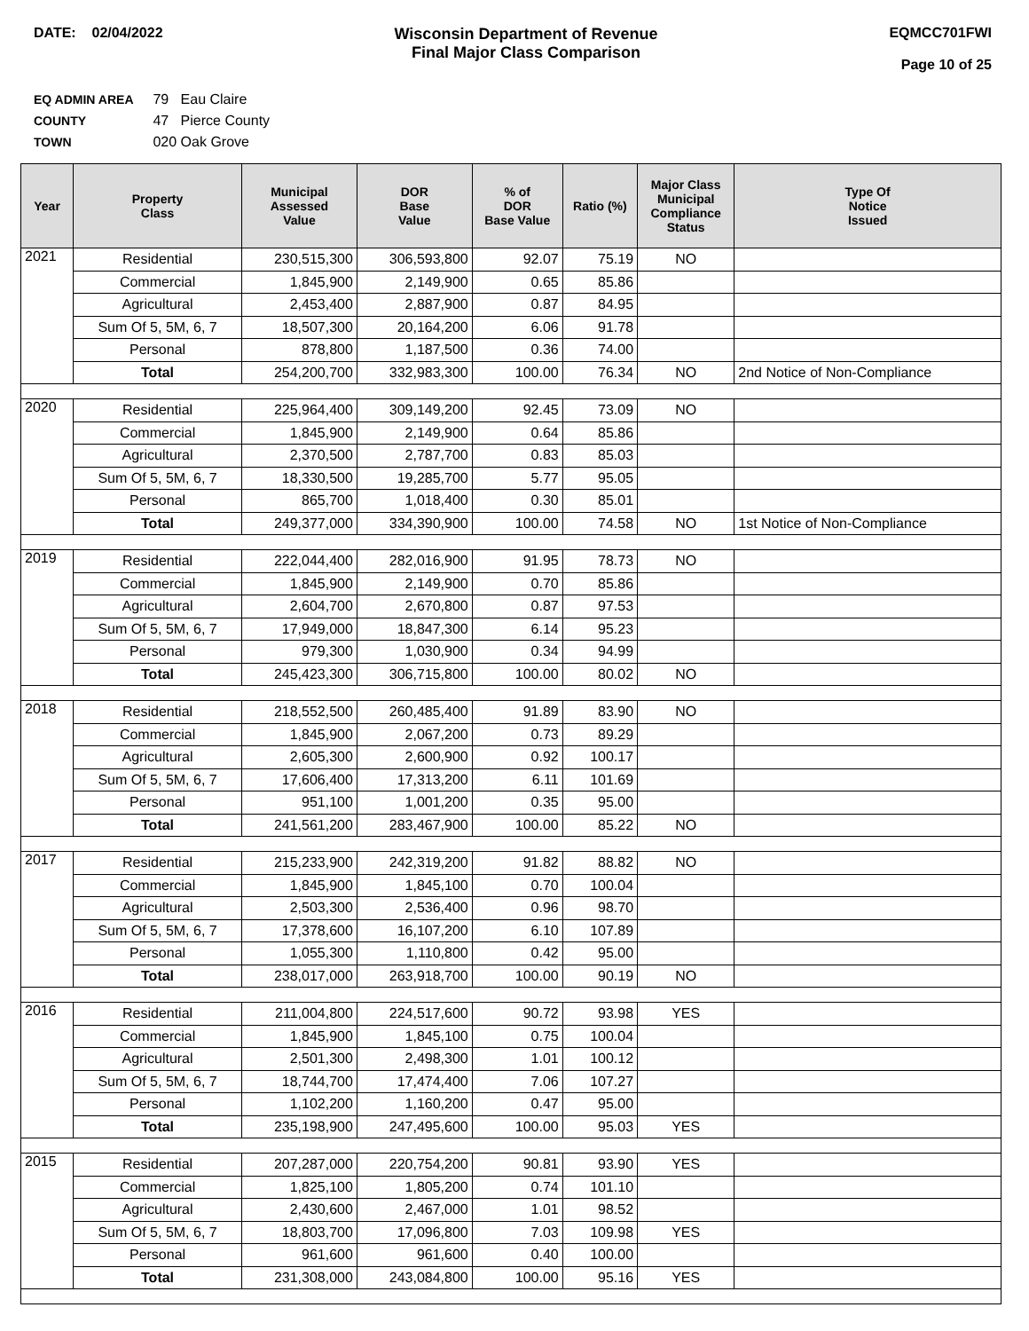DATE: 02/04/2022 Wisconsin Department of Revenue
Final Major Class Comparison
EQMCC701FWI
Page 10 of 25
EQ ADMIN AREA 79 Eau Claire
COUNTY 47 Pierce County
TOWN 020 Oak Grove
| Year | Property Class | Municipal Assessed Value | DOR Base Value | % of DOR Base Value | Ratio (%) | Major Class Municipal Compliance Status | Type Of Notice Issued |
| --- | --- | --- | --- | --- | --- | --- | --- |
| 2021 | Residential | 230,515,300 | 306,593,800 | 92.07 | 75.19 | NO | |
| | Commercial | 1,845,900 | 2,149,900 | 0.65 | 85.86 | | |
| | Agricultural | 2,453,400 | 2,887,900 | 0.87 | 84.95 | | |
| | Sum Of 5, 5M, 6, 7 | 18,507,300 | 20,164,200 | 6.06 | 91.78 | | |
| | Personal | 878,800 | 1,187,500 | 0.36 | 74.00 | | |
| | Total | 254,200,700 | 332,983,300 | 100.00 | 76.34 | NO | 2nd Notice of Non-Compliance |
| 2020 | Residential | 225,964,400 | 309,149,200 | 92.45 | 73.09 | NO | |
| | Commercial | 1,845,900 | 2,149,900 | 0.64 | 85.86 | | |
| | Agricultural | 2,370,500 | 2,787,700 | 0.83 | 85.03 | | |
| | Sum Of 5, 5M, 6, 7 | 18,330,500 | 19,285,700 | 5.77 | 95.05 | | |
| | Personal | 865,700 | 1,018,400 | 0.30 | 85.01 | | |
| | Total | 249,377,000 | 334,390,900 | 100.00 | 74.58 | NO | 1st Notice of Non-Compliance |
| 2019 | Residential | 222,044,400 | 282,016,900 | 91.95 | 78.73 | NO | |
| | Commercial | 1,845,900 | 2,149,900 | 0.70 | 85.86 | | |
| | Agricultural | 2,604,700 | 2,670,800 | 0.87 | 97.53 | | |
| | Sum Of 5, 5M, 6, 7 | 17,949,000 | 18,847,300 | 6.14 | 95.23 | | |
| | Personal | 979,300 | 1,030,900 | 0.34 | 94.99 | | |
| | Total | 245,423,300 | 306,715,800 | 100.00 | 80.02 | NO | |
| 2018 | Residential | 218,552,500 | 260,485,400 | 91.89 | 83.90 | NO | |
| | Commercial | 1,845,900 | 2,067,200 | 0.73 | 89.29 | | |
| | Agricultural | 2,605,300 | 2,600,900 | 0.92 | 100.17 | | |
| | Sum Of 5, 5M, 6, 7 | 17,606,400 | 17,313,200 | 6.11 | 101.69 | | |
| | Personal | 951,100 | 1,001,200 | 0.35 | 95.00 | | |
| | Total | 241,561,200 | 283,467,900 | 100.00 | 85.22 | NO | |
| 2017 | Residential | 215,233,900 | 242,319,200 | 91.82 | 88.82 | NO | |
| | Commercial | 1,845,900 | 1,845,100 | 0.70 | 100.04 | | |
| | Agricultural | 2,503,300 | 2,536,400 | 0.96 | 98.70 | | |
| | Sum Of 5, 5M, 6, 7 | 17,378,600 | 16,107,200 | 6.10 | 107.89 | | |
| | Personal | 1,055,300 | 1,110,800 | 0.42 | 95.00 | | |
| | Total | 238,017,000 | 263,918,700 | 100.00 | 90.19 | NO | |
| 2016 | Residential | 211,004,800 | 224,517,600 | 90.72 | 93.98 | YES | |
| | Commercial | 1,845,900 | 1,845,100 | 0.75 | 100.04 | | |
| | Agricultural | 2,501,300 | 2,498,300 | 1.01 | 100.12 | | |
| | Sum Of 5, 5M, 6, 7 | 18,744,700 | 17,474,400 | 7.06 | 107.27 | | |
| | Personal | 1,102,200 | 1,160,200 | 0.47 | 95.00 | | |
| | Total | 235,198,900 | 247,495,600 | 100.00 | 95.03 | YES | |
| 2015 | Residential | 207,287,000 | 220,754,200 | 90.81 | 93.90 | YES | |
| | Commercial | 1,825,100 | 1,805,200 | 0.74 | 101.10 | | |
| | Agricultural | 2,430,600 | 2,467,000 | 1.01 | 98.52 | | |
| | Sum Of 5, 5M, 6, 7 | 18,803,700 | 17,096,800 | 7.03 | 109.98 | YES | |
| | Personal | 961,600 | 961,600 | 0.40 | 100.00 | | |
| | Total | 231,308,000 | 243,084,800 | 100.00 | 95.16 | YES | |